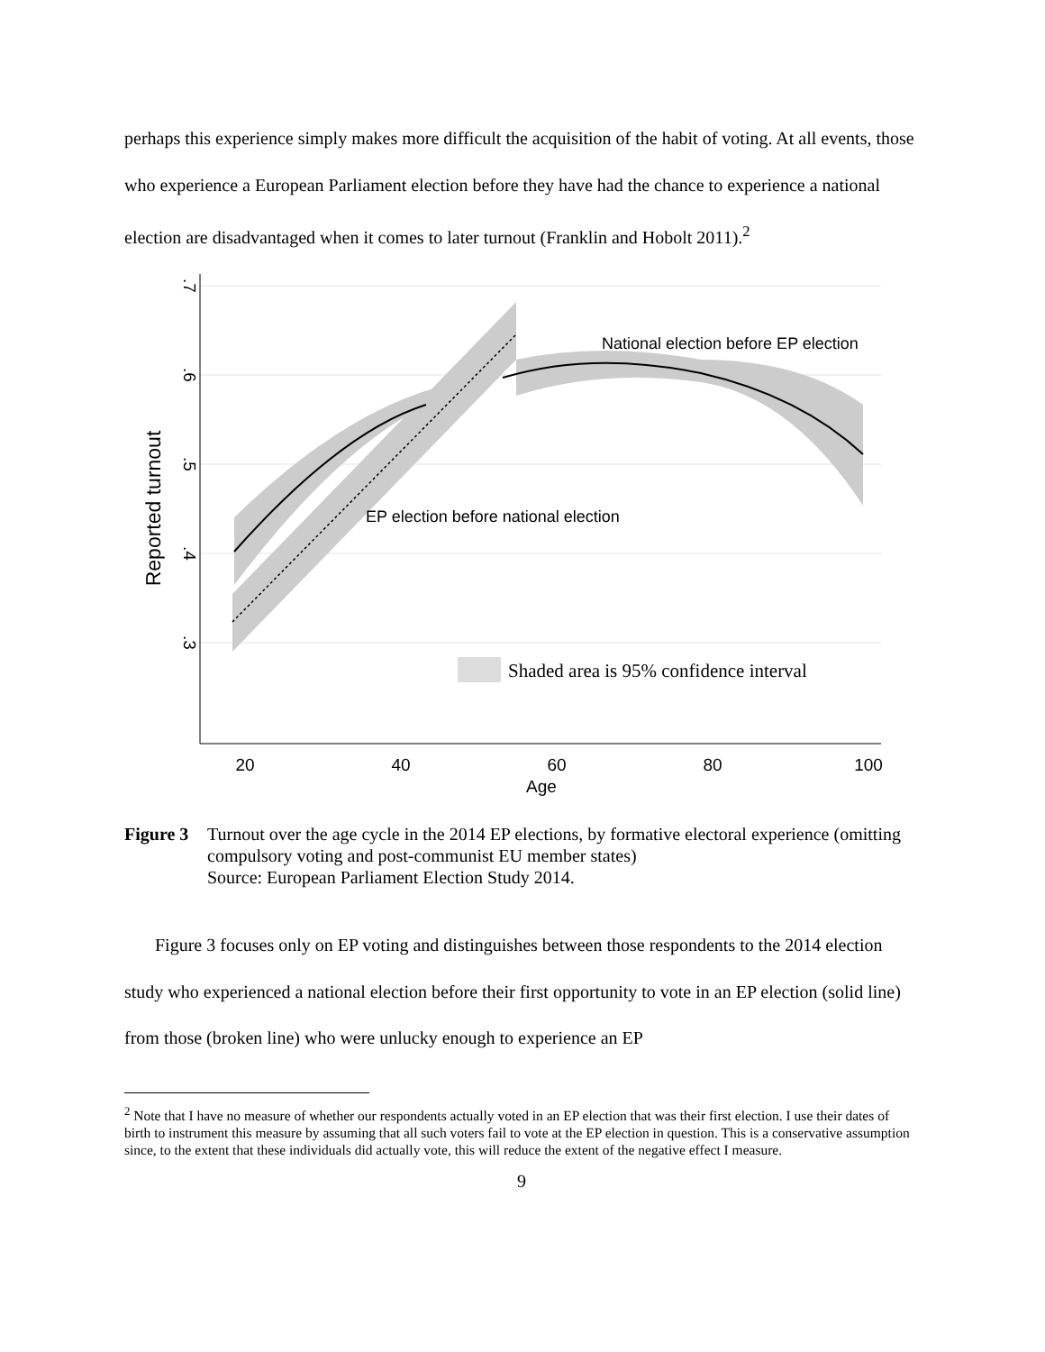perhaps this experience simply makes more difficult the acquisition of the habit of voting. At all events, those who experience a European Parliament election before they have had the chance to experience a national election are disadvantaged when it comes to later turnout (Franklin and Hobolt 2011).<sup>2</sup>
National election before EP election
EP election before national election
Shaded area is 95% confidence interval
20
40
60
80
100
Age
.7
.6
.5
.4
.3
Reported turnout
Figure 3
Turnout over the age cycle in the 2014 EP elections, by formative electoral experience (omitting compulsory voting and post-communist EU member states)
Source: European Parliament Election Study 2014.
Figure 3 focuses only on EP voting and distinguishes between those respondents to the 2014 election study who experienced a national election before their first opportunity to vote in an EP election (solid line) from those (broken line) who were unlucky enough to experience an EP
<sup>2</sup> Note that I have no measure of whether our respondents actually voted in an EP election that was their first election. I use their dates of birth to instrument this measure by assuming that all such voters fail to vote at the EP election in question. This is a conservative assumption since, to the extent that these individuals did actually vote, this will reduce the extent of the negative effect I measure.
9